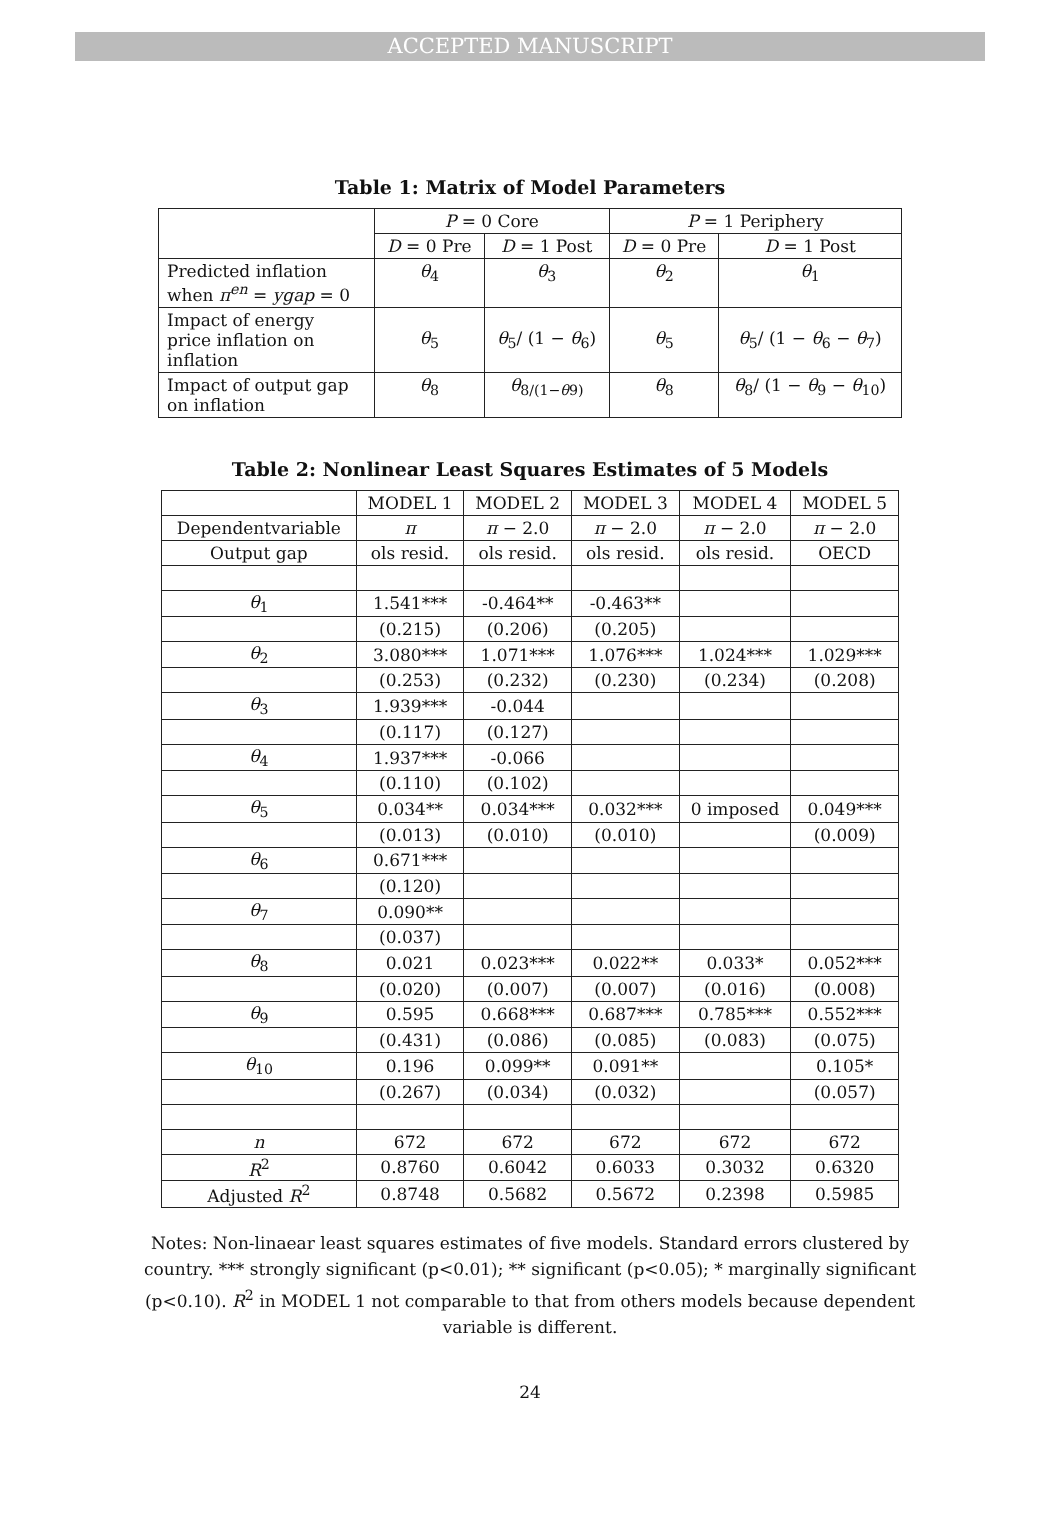ACCEPTED MANUSCRIPT
Table 1: Matrix of Model Parameters
| | P = 0 Core | | P = 1 Periphery | |
| --- | --- | --- | --- | --- |
| | D = 0 Pre | D = 1 Post | D = 0 Pre | D = 1 Post |
| Predicted inflation when π<sup>en</sup> = ygap = 0 | θ<sub>4</sub> | θ<sub>3</sub> | θ<sub>2</sub> | θ<sub>1</sub> |
| Impact of energy price inflation on inflation | θ<sub>5</sub> | θ<sub>5</sub>/ (1 − θ<sub>6</sub>) | θ<sub>5</sub> | θ<sub>5</sub>/ (1 − θ<sub>6</sub> − θ<sub>7</sub>) |
| Impact of output gap on inflation | θ<sub>8</sub> | θ<sub>8/(1−θ9)</sub> | θ<sub>8</sub> | θ<sub>8</sub>/ (1 − θ<sub>9</sub> − θ<sub>10</sub>) |
Table 2: Nonlinear Least Squares Estimates of 5 Models
| | MODEL 1 | MODEL 2 | MODEL 3 | MODEL 4 | MODEL 5 |
| Dependentvariable | π | π − 2.0 | π − 2.0 | π − 2.0 | π − 2.0 |
| Output gap | ols resid. | ols resid. | ols resid. | ols resid. | OECD |
| θ<sub>1</sub> | 1.541*** | -0.464** | -0.463** | | |
| | (0.215) | (0.206) | (0.205) | | |
| θ<sub>2</sub> | 3.080*** | 1.071*** | 1.076*** | 1.024*** | 1.029*** |
| | (0.253) | (0.232) | (0.230) | (0.234) | (0.208) |
| θ<sub>3</sub> | 1.939*** | -0.044 | | | |
| | (0.117) | (0.127) | | | |
| θ<sub>4</sub> | 1.937*** | -0.066 | | | |
| | (0.110) | (0.102) | | | |
| θ<sub>5</sub> | 0.034** | 0.034*** | 0.032*** | 0 imposed | 0.049*** |
| | (0.013) | (0.010) | (0.010) | | (0.009) |
| θ<sub>6</sub> | 0.671*** | | | | |
| | (0.120) | | | | |
| θ<sub>7</sub> | 0.090** | | | | |
| | (0.037) | | | | |
| θ<sub>8</sub> | 0.021 | 0.023*** | 0.022** | 0.033* | 0.052*** |
| | (0.020) | (0.007) | (0.007) | (0.016) | (0.008) |
| θ<sub>9</sub> | 0.595 | 0.668*** | 0.687*** | 0.785*** | 0.552*** |
| | (0.431) | (0.086) | (0.085) | (0.083) | (0.075) |
| θ<sub>10</sub> | 0.196 | 0.099** | 0.091** | | 0.105* |
| | (0.267) | (0.034) | (0.032) | | (0.057) |
| n | 672 | 672 | 672 | 672 | 672 |
| R<sup>2</sup> | 0.8760 | 0.6042 | 0.6033 | 0.3032 | 0.6320 |
| Adjusted R<sup>2</sup> | 0.8748 | 0.5682 | 0.5672 | 0.2398 | 0.5985 |
Notes: Non-linaear least squares estimates of five models. Standard errors clustered by country. *** strongly significant (p<0.01); ** significant (p<0.05); * marginally significant (p<0.10). R<sup>2</sup> in MODEL 1 not comparable to that from others models because dependent variable is different.
24